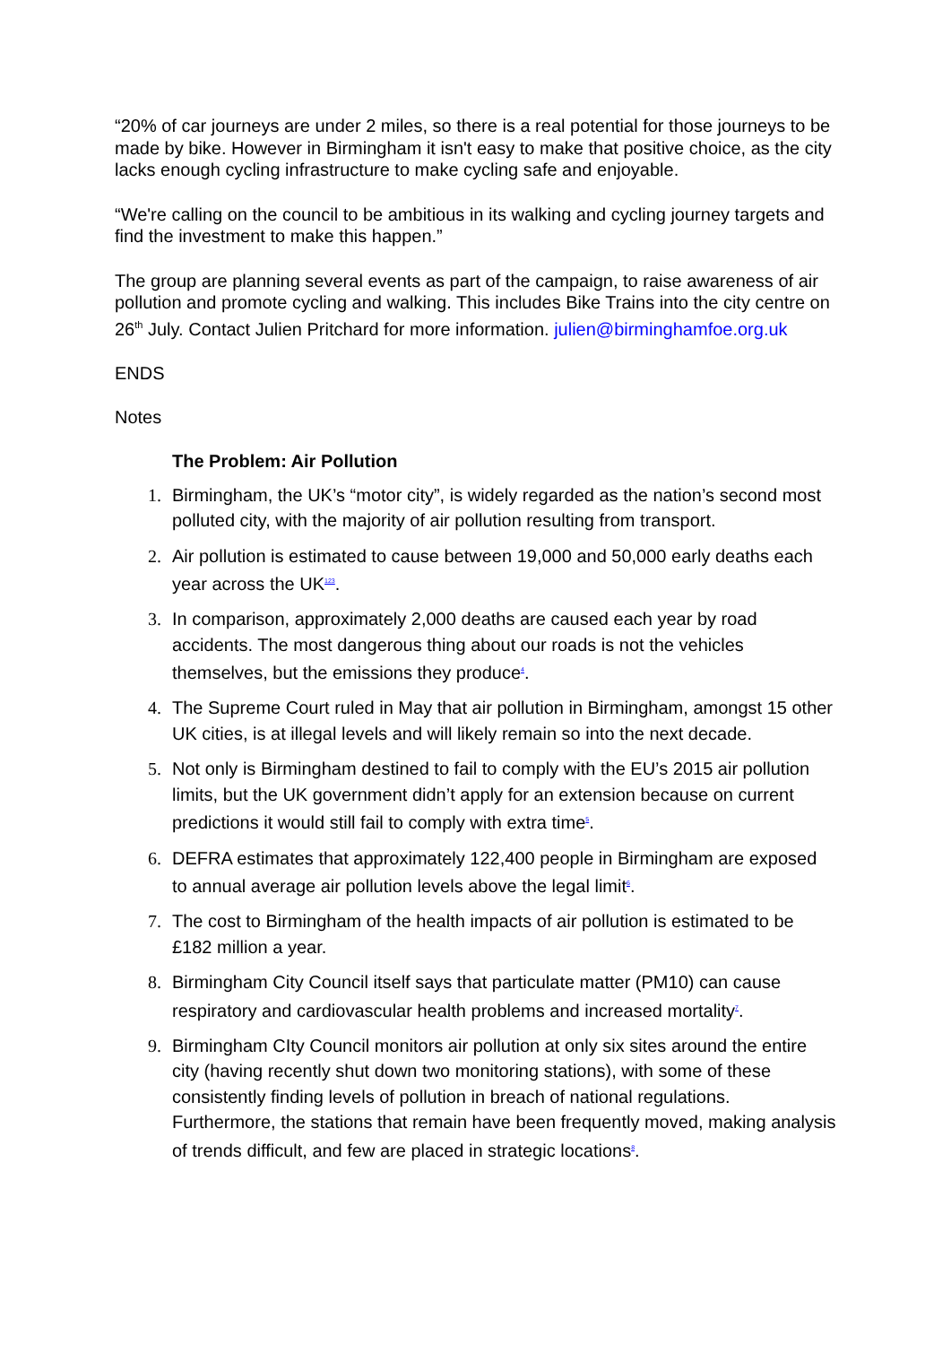“20% of car journeys are under 2 miles, so there is a real potential for those journeys to be made by bike. However in Birmingham it isn't easy to make that positive choice, as the city lacks enough cycling infrastructure to make cycling safe and enjoyable.
“We're calling on the council to be ambitious in its walking and cycling journey targets and find the investment to make this happen.”
The group are planning several events as part of the campaign, to raise awareness of air pollution and promote cycling and walking. This includes Bike Trains into the city centre on 26<sup>th</sup> July. Contact Julien Pritchard for more information. julien@birminghamfoe.org.uk
ENDS
Notes
The Problem: Air Pollution
1. Birmingham, the UK’s “motor city”, is widely regarded as the nation’s second most polluted city, with the majority of air pollution resulting from transport.
2. Air pollution is estimated to cause between 19,000 and 50,000 early deaths each year across the UK123.
3. In comparison, approximately 2,000 deaths are caused each year by road accidents. The most dangerous thing about our roads is not the vehicles themselves, but the emissions they produce4.
4. The Supreme Court ruled in May that air pollution in Birmingham, amongst 15 other UK cities, is at illegal levels and will likely remain so into the next decade.
5. Not only is Birmingham destined to fail to comply with the EU’s 2015 air pollution limits, but the UK government didn’t apply for an extension because on current predictions it would still fail to comply with extra time5.
6. DEFRA estimates that approximately 122,400 people in Birmingham are exposed to annual average air pollution levels above the legal limit6.
7. The cost to Birmingham of the health impacts of air pollution is estimated to be £182 million a year.
8. Birmingham City Council itself says that particulate matter (PM10) can cause respiratory and cardiovascular health problems and increased mortality7.
9. Birmingham CIty Council monitors air pollution at only six sites around the entire city (having recently shut down two monitoring stations), with some of these consistently finding levels of pollution in breach of national regulations. Furthermore, the stations that remain have been frequently moved, making analysis of trends difficult, and few are placed in strategic locations8.